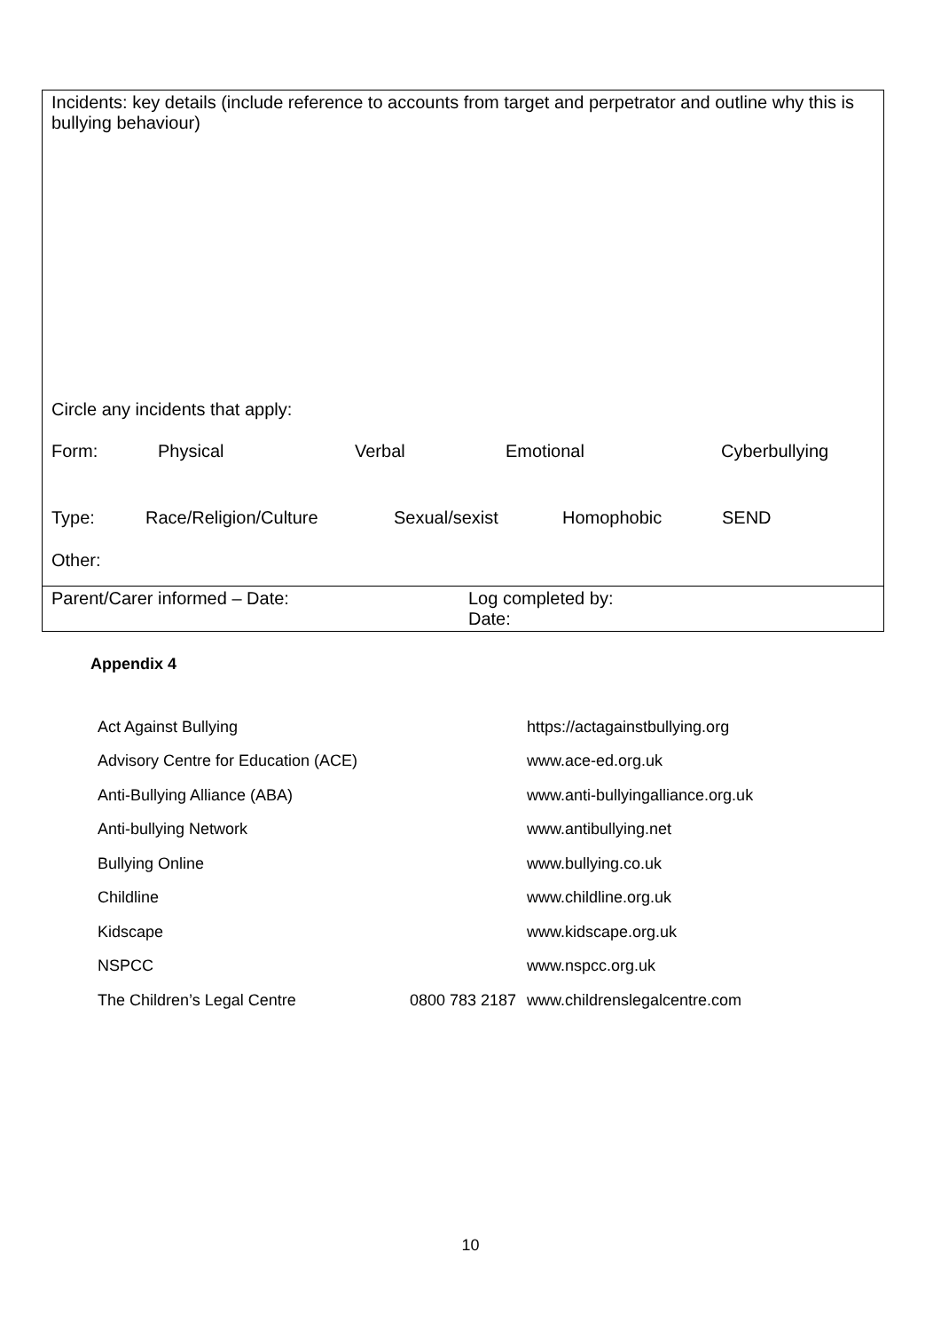Incidents: key details (include reference to accounts from target and perpetrator and outline why this is bullying behaviour)
Circle any incidents that apply:
Form: Physical Verbal Emotional Cyberbullying
Type: Race/Religion/Culture Sexual/sexist Homophobic SEND
Other:
Parent/Carer informed – Date: Log completed by:
Date:
Appendix 4
| Act Against Bullying | | https://actagainstbullying.org |
| Advisory Centre for Education (ACE) | | www.ace-ed.org.uk |
| Anti-Bullying Alliance (ABA) | | www.anti-bullyingalliance.org.uk |
| Anti-bullying Network | | www.antibullying.net |
| Bullying Online | | www.bullying.co.uk |
| Childline | | www.childline.org.uk |
| Kidscape | | www.kidscape.org.uk |
| NSPCC | | www.nspcc.org.uk |
| The Children’s Legal Centre | 0800 783 2187 | www.childrenslegalcentre.com |
10